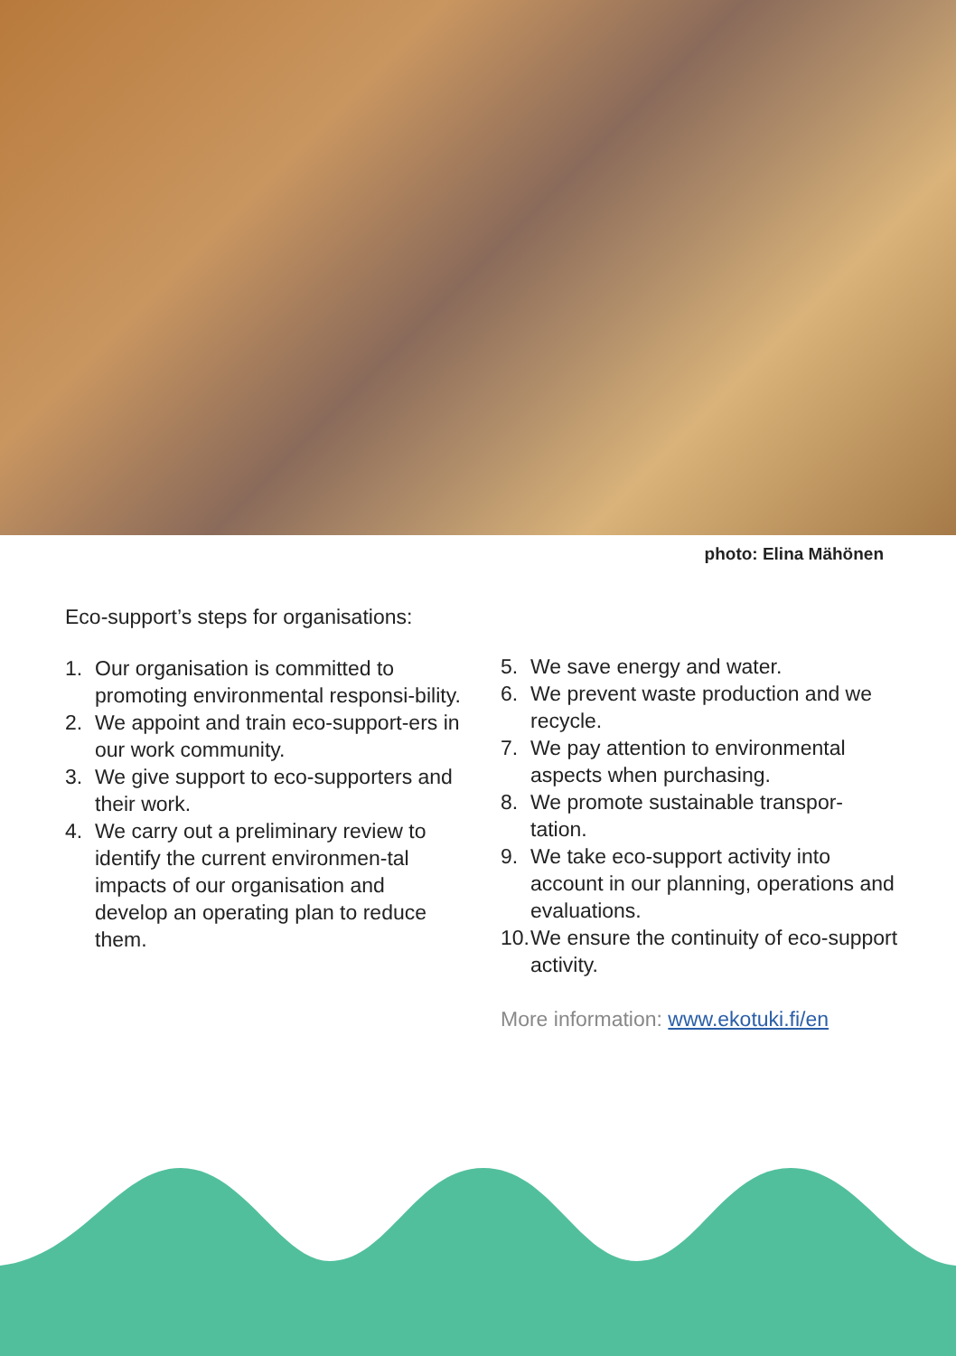photo: Elina Mähönen
Eco-support’s steps for organisations:
1. Our organisation is committed to promoting environmental responsi-bility.
2. We appoint and train eco-support-ers in our work community.
3. We give support to eco-supporters and their work.
4. We carry out a preliminary review to identify the current environmen-tal impacts of our organisation and develop an operating plan to reduce them.
5. We save energy and water.
6. We prevent waste production and we recycle.
7. We pay attention to environmental aspects when purchasing.
8. We promote sustainable transpor-tation.
9. We take eco-support activity into account in our planning, operations and evaluations.
10. We ensure the continuity of eco-support activity.
More information: www.ekotuki.fi/en